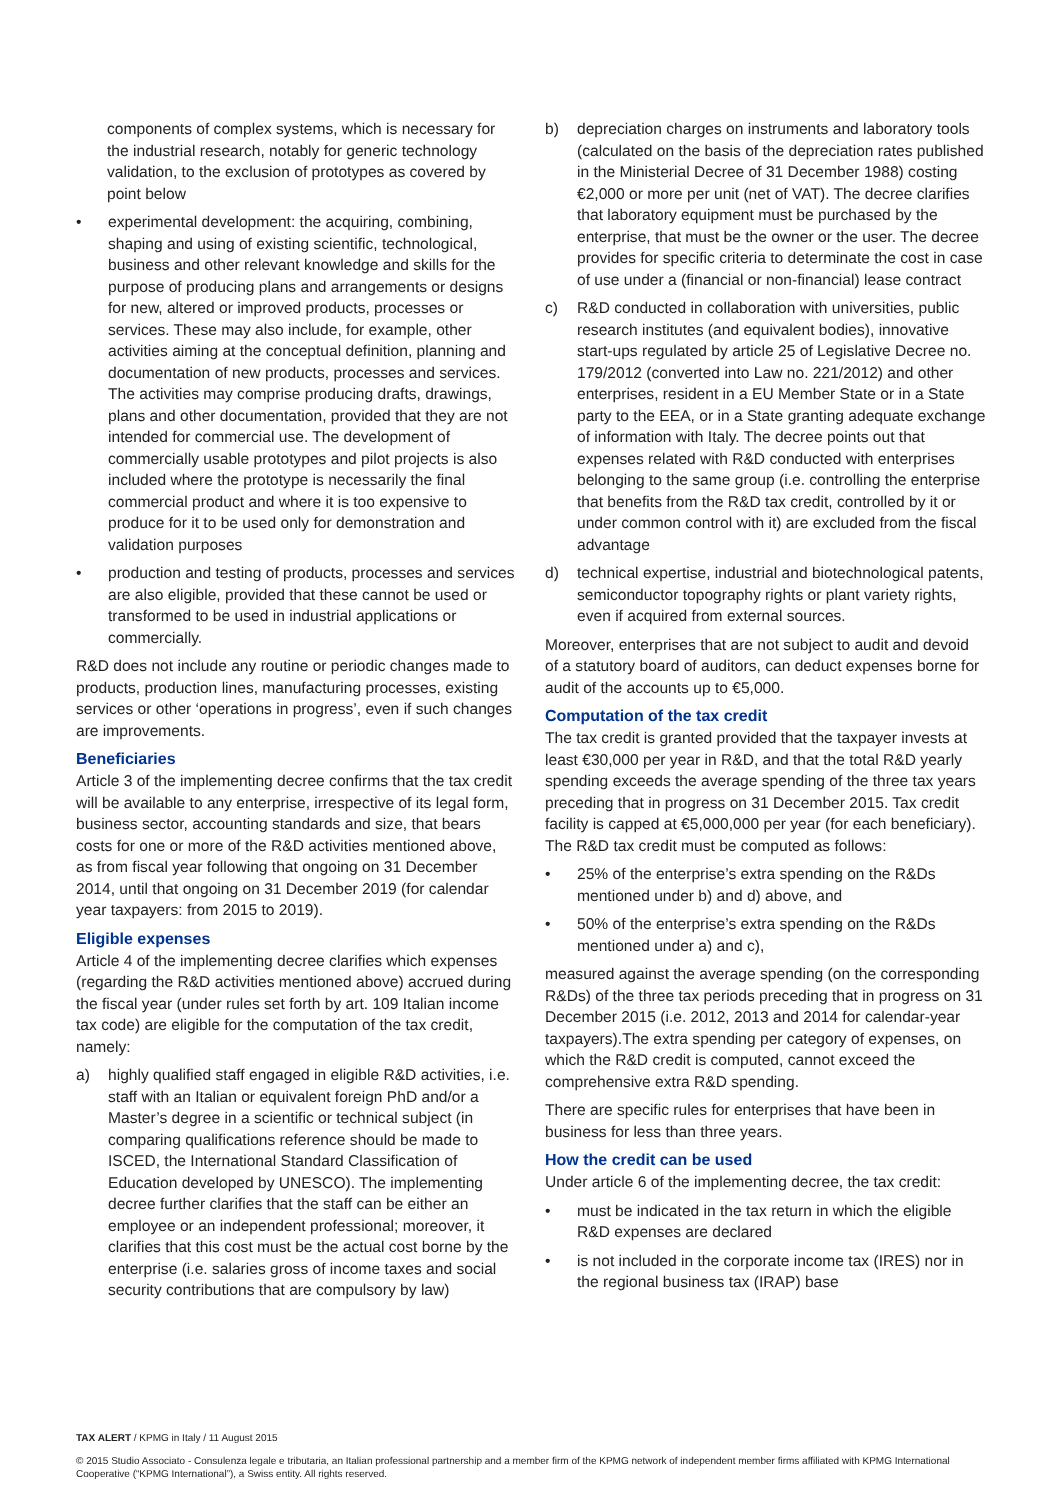components of complex systems, which is necessary for the industrial research, notably for generic technology validation, to the exclusion of prototypes as covered by point below
• experimental development: the acquiring, combining, shaping and using of existing scientific, technological, business and other relevant knowledge and skills for the purpose of producing plans and arrangements or designs for new, altered or improved products, processes or services. These may also include, for example, other activities aiming at the conceptual definition, planning and documentation of new products, processes and services. The activities may comprise producing drafts, drawings, plans and other documentation, provided that they are not intended for commercial use. The development of commercially usable prototypes and pilot projects is also included where the prototype is necessarily the final commercial product and where it is too expensive to produce for it to be used only for demonstration and validation purposes
• production and testing of products, processes and services are also eligible, provided that these cannot be used or transformed to be used in industrial applications or commercially.
R&D does not include any routine or periodic changes made to products, production lines, manufacturing processes, existing services or other ‘operations in progress’, even if such changes are improvements.
Beneficiaries
Article 3 of the implementing decree confirms that the tax credit will be available to any enterprise, irrespective of its legal form, business sector, accounting standards and size, that bears costs for one or more of the R&D activities mentioned above, as from fiscal year following that ongoing on 31 December 2014, until that ongoing on 31 December 2019 (for calendar year taxpayers: from 2015 to 2019).
Eligible expenses
Article 4 of the implementing decree clarifies which expenses (regarding the R&D activities mentioned above) accrued during the fiscal year (under rules set forth by art. 109 Italian income tax code) are eligible for the computation of the tax credit, namely:
a) highly qualified staff engaged in eligible R&D activities, i.e. staff with an Italian or equivalent foreign PhD and/or a Master’s degree in a scientific or technical subject (in comparing qualifications reference should be made to ISCED, the International Standard Classification of Education developed by UNESCO). The implementing decree further clarifies that the staff can be either an employee or an independent professional; moreover, it clarifies that this cost must be the actual cost borne by the enterprise (i.e. salaries gross of income taxes and social security contributions that are compulsory by law)
b) depreciation charges on instruments and laboratory tools (calculated on the basis of the depreciation rates published in the Ministerial Decree of 31 December 1988) costing €2,000 or more per unit (net of VAT). The decree clarifies that laboratory equipment must be purchased by the enterprise, that must be the owner or the user. The decree provides for specific criteria to determinate the cost in case of use under a (financial or non-financial) lease contract
c) R&D conducted in collaboration with universities, public research institutes (and equivalent bodies), innovative start-ups regulated by article 25 of Legislative Decree no. 179/2012 (converted into Law no. 221/2012) and other enterprises, resident in a EU Member State or in a State party to the EEA, or in a State granting adequate exchange of information with Italy. The decree points out that expenses related with R&D conducted with enterprises belonging to the same group (i.e. controlling the enterprise that benefits from the R&D tax credit, controlled by it or under common control with it) are excluded from the fiscal advantage
d) technical expertise, industrial and biotechnological patents, semiconductor topography rights or plant variety rights, even if acquired from external sources.
Moreover, enterprises that are not subject to audit and devoid of a statutory board of auditors, can deduct expenses borne for audit of the accounts up to €5,000.
Computation of the tax credit
The tax credit is granted provided that the taxpayer invests at least €30,000 per year in R&D, and that the total R&D yearly spending exceeds the average spending of the three tax years preceding that in progress on 31 December 2015. Tax credit facility is capped at €5,000,000 per year (for each beneficiary). The R&D tax credit must be computed as follows:
• 25% of the enterprise’s extra spending on the R&Ds mentioned under b) and d) above, and
• 50% of the enterprise’s extra spending on the R&Ds mentioned under a) and c),
measured against the average spending (on the corresponding R&Ds) of the three tax periods preceding that in progress on 31 December 2015 (i.e. 2012, 2013 and 2014 for calendar-year taxpayers).The extra spending per category of expenses, on which the R&D credit is computed, cannot exceed the comprehensive extra R&D spending.
There are specific rules for enterprises that have been in business for less than three years.
How the credit can be used
Under article 6 of the implementing decree, the tax credit:
• must be indicated in the tax return in which the eligible R&D expenses are declared
• is not included in the corporate income tax (IRES) nor in the regional business tax (IRAP) base
TAX ALERT / KPMG in Italy / 11 August 2015
© 2015 Studio Associato - Consulenza legale e tributaria, an Italian professional partnership and a member firm of the KPMG network of independent member firms affiliated with KPMG International Cooperative (“KPMG International”), a Swiss entity. All rights reserved.